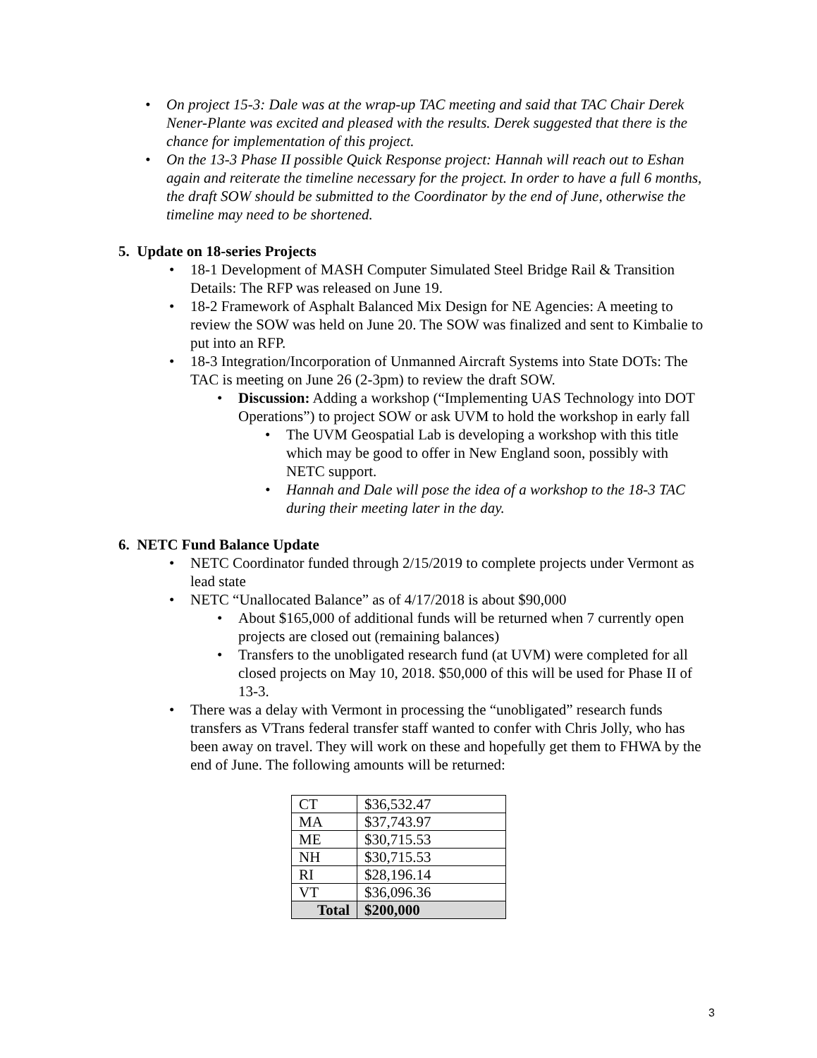• On project 15-3: Dale was at the wrap-up TAC meeting and said that TAC Chair Derek Nener-Plante was excited and pleased with the results. Derek suggested that there is the chance for implementation of this project.
• On the 13-3 Phase II possible Quick Response project: Hannah will reach out to Eshan again and reiterate the timeline necessary for the project. In order to have a full 6 months, the draft SOW should be submitted to the Coordinator by the end of June, otherwise the timeline may need to be shortened.
5. Update on 18-series Projects
• 18-1 Development of MASH Computer Simulated Steel Bridge Rail & Transition Details: The RFP was released on June 19.
• 18-2 Framework of Asphalt Balanced Mix Design for NE Agencies: A meeting to review the SOW was held on June 20. The SOW was finalized and sent to Kimbalie to put into an RFP.
• 18-3 Integration/Incorporation of Unmanned Aircraft Systems into State DOTs: The TAC is meeting on June 26 (2-3pm) to review the draft SOW.
• Discussion: Adding a workshop (“Implementing UAS Technology into DOT Operations”) to project SOW or ask UVM to hold the workshop in early fall
• The UVM Geospatial Lab is developing a workshop with this title which may be good to offer in New England soon, possibly with NETC support.
• Hannah and Dale will pose the idea of a workshop to the 18-3 TAC during their meeting later in the day.
6. NETC Fund Balance Update
• NETC Coordinator funded through 2/15/2019 to complete projects under Vermont as lead state
• NETC “Unallocated Balance” as of 4/17/2018 is about $90,000
• About $165,000 of additional funds will be returned when 7 currently open projects are closed out (remaining balances)
• Transfers to the unobligated research fund (at UVM) were completed for all closed projects on May 10, 2018. $50,000 of this will be used for Phase II of 13-3.
• There was a delay with Vermont in processing the “unobligated” research funds transfers as VTrans federal transfer staff wanted to confer with Chris Jolly, who has been away on travel. They will work on these and hopefully get them to FHWA by the end of June. The following amounts will be returned:
| CT | $36,532.47 |
| MA | $37,743.97 |
| ME | $30,715.53 |
| NH | $30,715.53 |
| RI | $28,196.14 |
| VT | $36,096.36 |
| Total | $200,000 |
3